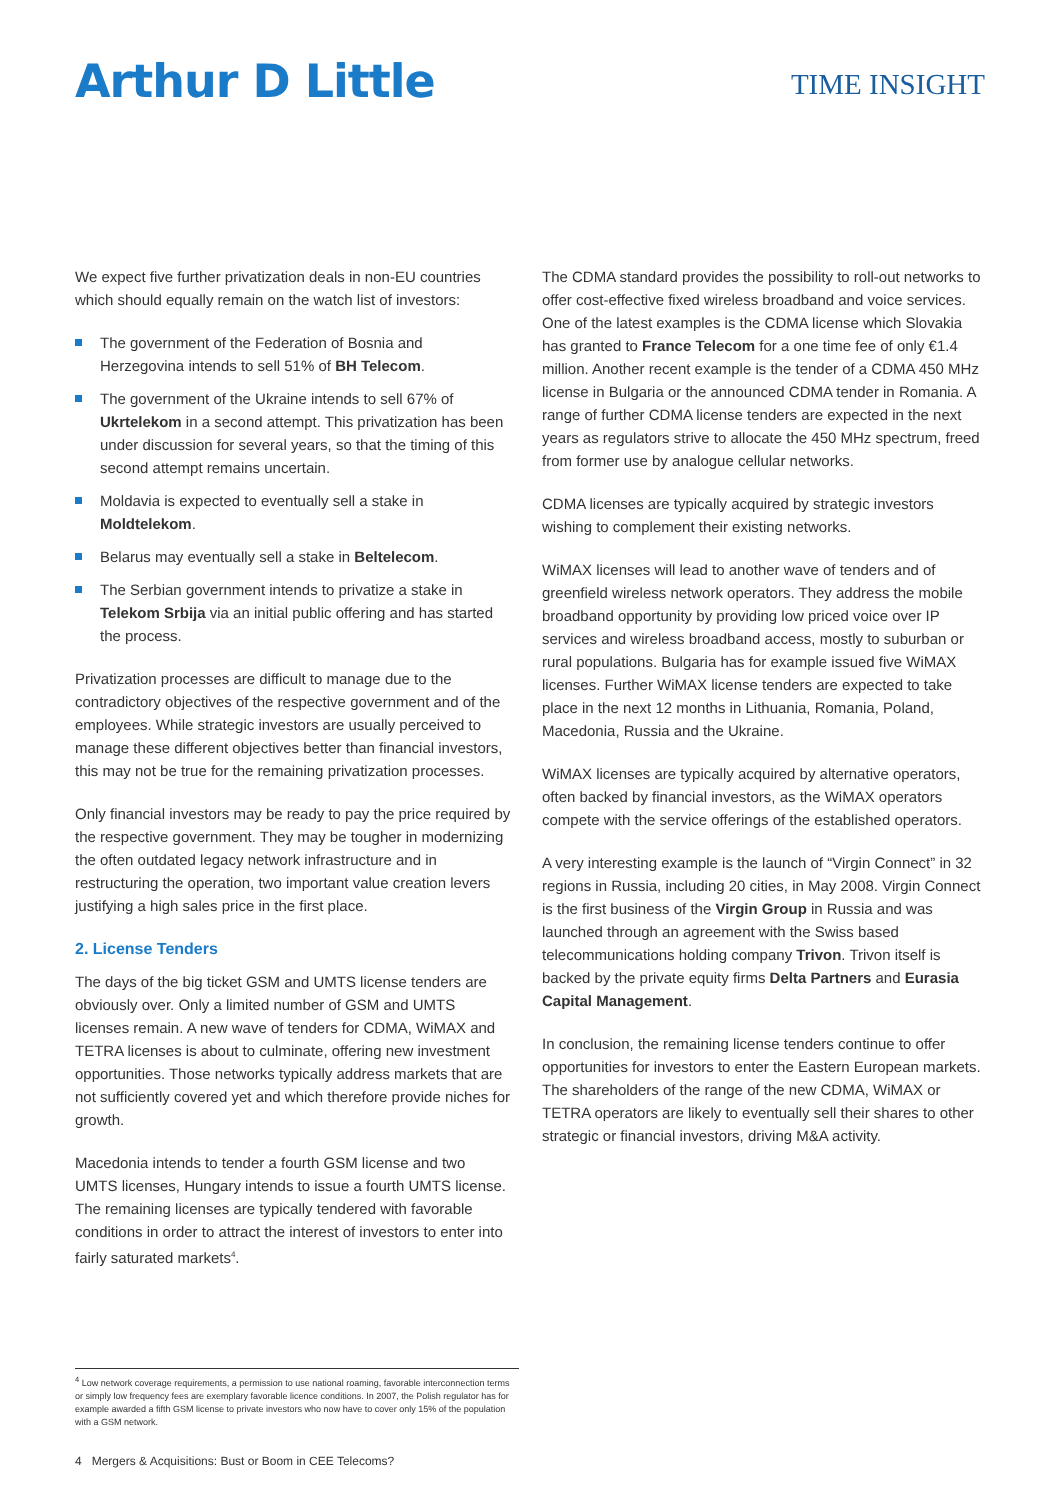Arthur D Little
TIME INSIGHT
We expect five further privatization deals in non-EU countries which should equally remain on the watch list of investors:
The government of the Federation of Bosnia and Herzegovina intends to sell 51% of BH Telecom.
The government of the Ukraine intends to sell 67% of Ukrtelekom in a second attempt. This privatization has been under discussion for several years, so that the timing of this second attempt remains uncertain.
Moldavia is expected to eventually sell a stake in Moldtelekom.
Belarus may eventually sell a stake in Beltelecom.
The Serbian government intends to privatize a stake in Telekom Srbija via an initial public offering and has started the process.
Privatization processes are difficult to manage due to the contradictory objectives of the respective government and of the employees. While strategic investors are usually perceived to manage these different objectives better than financial investors, this may not be true for the remaining privatization processes.
Only financial investors may be ready to pay the price required by the respective government. They may be tougher in modernizing the often outdated legacy network infrastructure and in restructuring the operation, two important value creation levers justifying a high sales price in the first place.
2. License Tenders
The days of the big ticket GSM and UMTS license tenders are obviously over. Only a limited number of GSM and UMTS licenses remain. A new wave of tenders for CDMA, WiMAX and TETRA licenses is about to culminate, offering new investment opportunities. Those networks typically address markets that are not sufficiently covered yet and which therefore provide niches for growth.
Macedonia intends to tender a fourth GSM license and two UMTS licenses, Hungary intends to issue a fourth UMTS license. The remaining licenses are typically tendered with favorable conditions in order to attract the interest of investors to enter into fairly saturated markets<sup>4</sup>.
The CDMA standard provides the possibility to roll-out networks to offer cost-effective fixed wireless broadband and voice services. One of the latest examples is the CDMA license which Slovakia has granted to France Telecom for a one time fee of only €1.4 million. Another recent example is the tender of a CDMA 450 MHz license in Bulgaria or the announced CDMA tender in Romania. A range of further CDMA license tenders are expected in the next years as regulators strive to allocate the 450 MHz spectrum, freed from former use by analogue cellular networks.
CDMA licenses are typically acquired by strategic investors wishing to complement their existing networks.
WiMAX licenses will lead to another wave of tenders and of greenfield wireless network operators. They address the mobile broadband opportunity by providing low priced voice over IP services and wireless broadband access, mostly to suburban or rural populations. Bulgaria has for example issued five WiMAX licenses. Further WiMAX license tenders are expected to take place in the next 12 months in Lithuania, Romania, Poland, Macedonia, Russia and the Ukraine.
WiMAX licenses are typically acquired by alternative operators, often backed by financial investors, as the WiMAX operators compete with the service offerings of the established operators.
A very interesting example is the launch of “Virgin Connect” in 32 regions in Russia, including 20 cities, in May 2008. Virgin Connect is the first business of the Virgin Group in Russia and was launched through an agreement with the Swiss based telecommunications holding company Trivon. Trivon itself is backed by the private equity firms Delta Partners and Eurasia Capital Management.
In conclusion, the remaining license tenders continue to offer opportunities for investors to enter the Eastern European markets. The shareholders of the range of the new CDMA, WiMAX or TETRA operators are likely to eventually sell their shares to other strategic or financial investors, driving M&A activity.
<sup>4</sup> Low network coverage requirements, a permission to use national roaming, favorable interconnection terms or simply low frequency fees are exemplary favorable licence conditions. In 2007, the Polish regulator has for example awarded a fifth GSM license to private investors who now have to cover only 15% of the population with a GSM network.
4 Mergers & Acquisitions: Bust or Boom in CEE Telecoms?